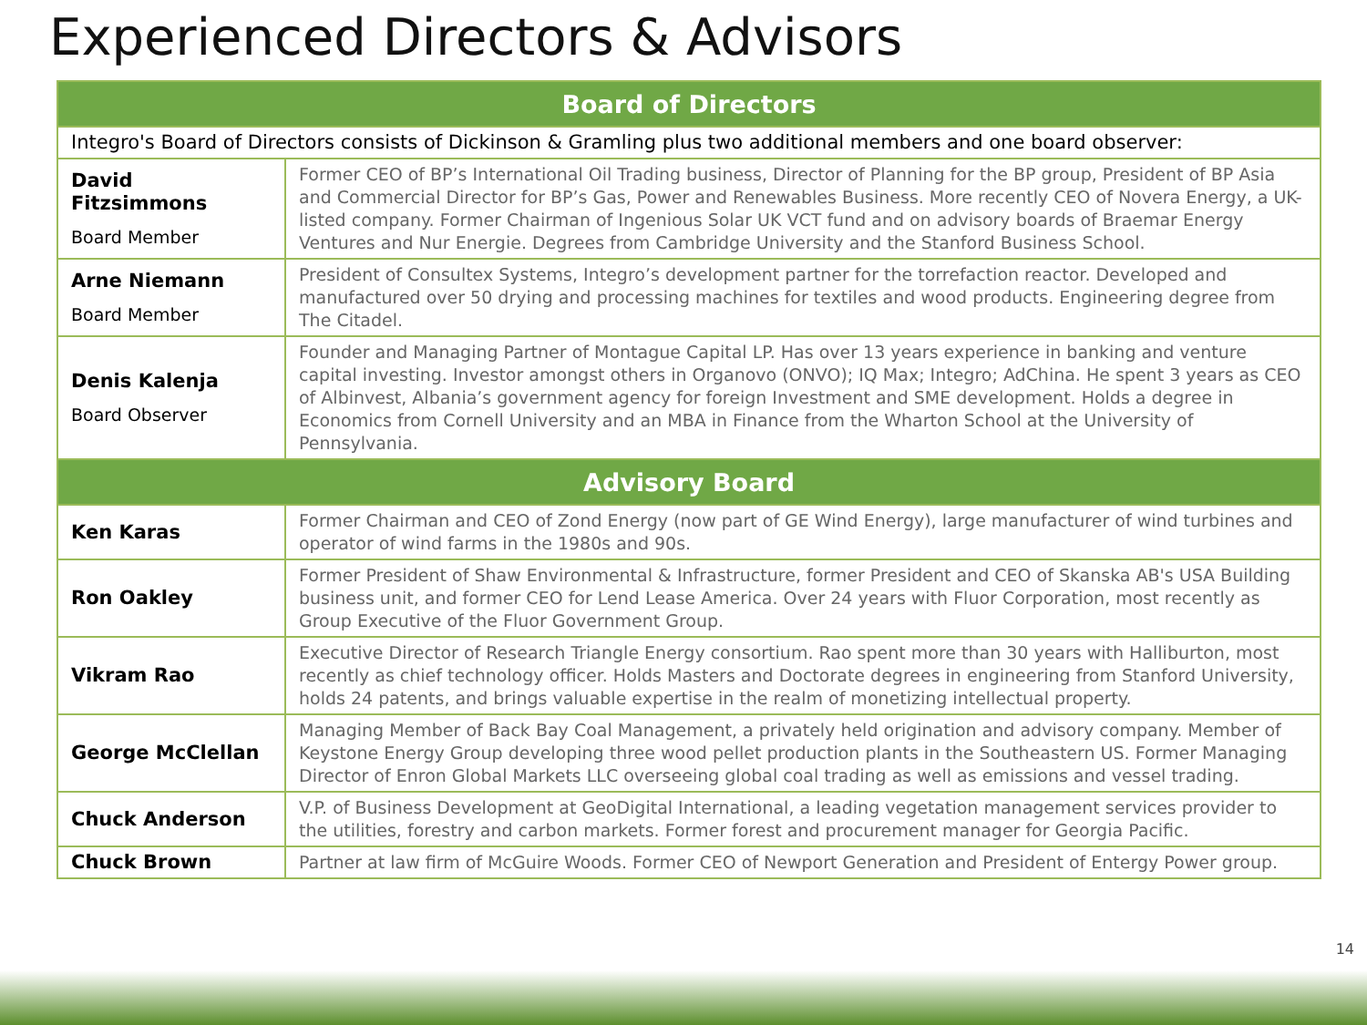Experienced Directors & Advisors
| Board of Directors | |
| --- | --- |
| Integro's Board of Directors consists of Dickinson & Gramling plus two additional members and one board observer: | |
| David Fitzsimmons Board Member | Former CEO of BP’s International Oil Trading business, Director of Planning for the BP group, President of BP Asia and Commercial Director for BP’s Gas, Power and Renewables Business. More recently CEO of Novera Energy, a UK-listed company. Former Chairman of Ingenious Solar UK VCT fund and on advisory boards of Braemar Energy Ventures and Nur Energie. Degrees from Cambridge University and the Stanford Business School. |
| Arne Niemann Board Member | President of Consultex Systems, Integro’s development partner for the torrefaction reactor. Developed and manufactured over 50 drying and processing machines for textiles and wood products. Engineering degree from The Citadel. |
| Denis Kalenja Board Observer | Founder and Managing Partner of Montague Capital LP. Has over 13 years experience in banking and venture capital investing. Investor amongst others in Organovo (ONVO); IQ Max; Integro; AdChina. He spent 3 years as CEO of Albinvest, Albania’s government agency for foreign Investment and SME development. Holds a degree in Economics from Cornell University and an MBA in Finance from the Wharton School at the University of Pennsylvania. |
| Advisory Board | |
| Ken Karas | Former Chairman and CEO of Zond Energy (now part of GE Wind Energy), large manufacturer of wind turbines and operator of wind farms in the 1980s and 90s. |
| Ron Oakley | Former President of Shaw Environmental & Infrastructure, former President and CEO of Skanska AB's USA Building business unit, and former CEO for Lend Lease America. Over 24 years with Fluor Corporation, most recently as Group Executive of the Fluor Government Group. |
| Vikram Rao | Executive Director of Research Triangle Energy consortium. Rao spent more than 30 years with Halliburton, most recently as chief technology officer. Holds Masters and Doctorate degrees in engineering from Stanford University, holds 24 patents, and brings valuable expertise in the realm of monetizing intellectual property. |
| George McClellan | Managing Member of Back Bay Coal Management, a privately held origination and advisory company. Member of Keystone Energy Group developing three wood pellet production plants in the Southeastern US. Former Managing Director of Enron Global Markets LLC overseeing global coal trading as well as emissions and vessel trading. |
| Chuck Anderson | V.P. of Business Development at GeoDigital International, a leading vegetation management services provider to the utilities, forestry and carbon markets. Former forest and procurement manager for Georgia Pacific. |
| Chuck Brown | Partner at law firm of McGuire Woods. Former CEO of Newport Generation and President of Entergy Power group. |
14